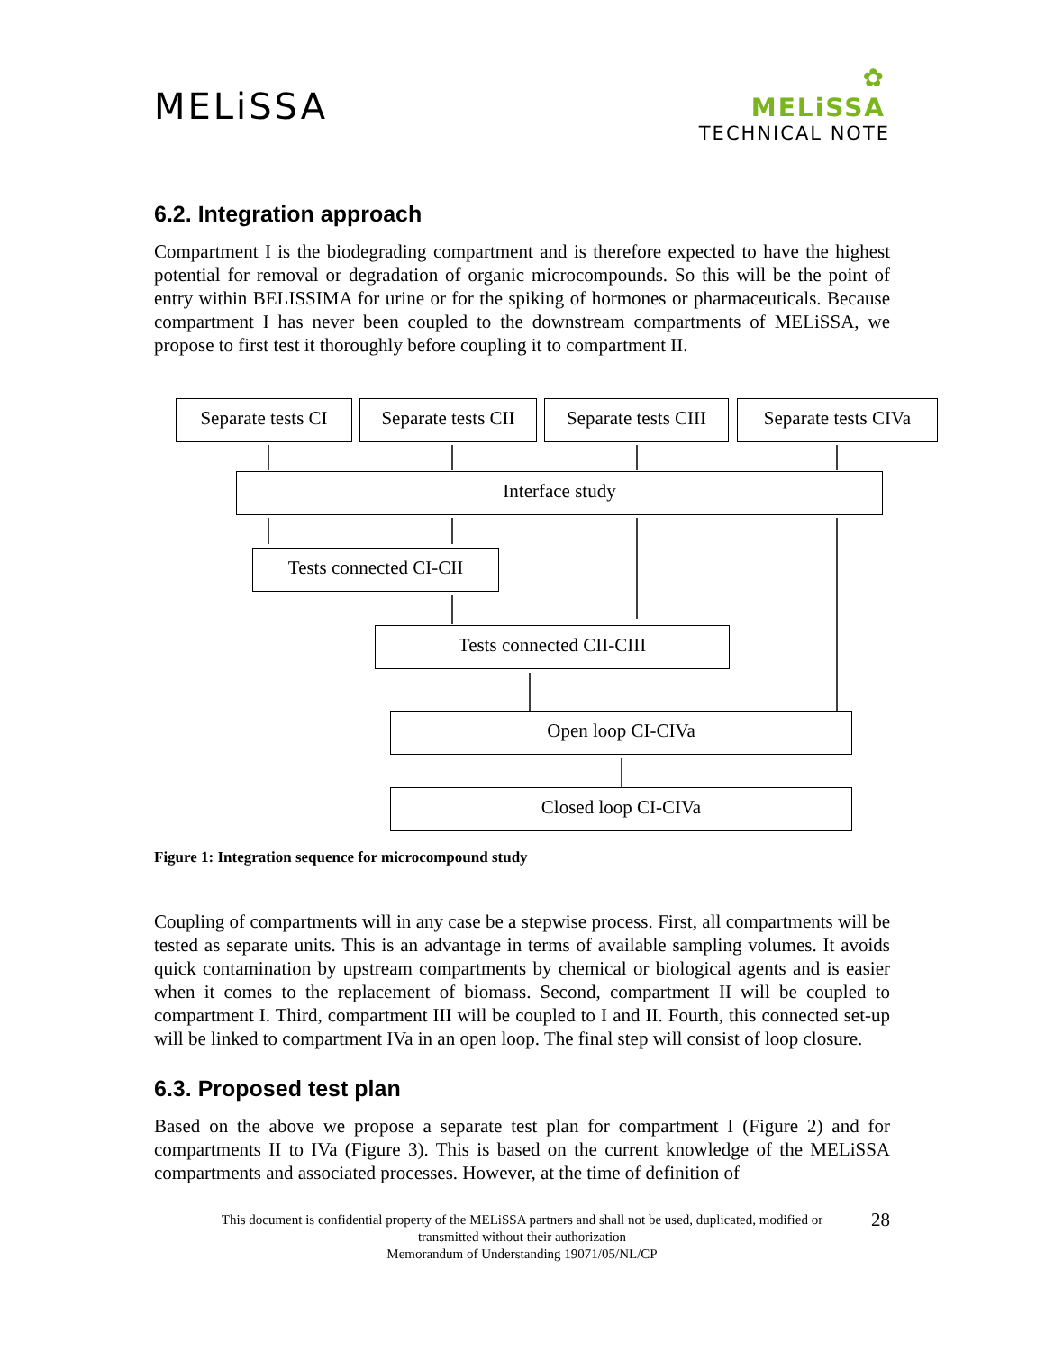MELiSSA
✿
MELiSSA
TECHNICAL NOTE
6.2. Integration approach
Compartment I is the biodegrading compartment and is therefore expected to have the highest potential for removal or degradation of organic microcompounds. So this will be the point of entry within BELISSIMA for urine or for the spiking of hormones or pharmaceuticals. Because compartment I has never been coupled to the downstream compartments of MELiSSA, we propose to first test it thoroughly before coupling it to compartment II.
Separate tests CI
Separate tests CII
Separate tests CIII
Separate tests CIVa
Interface study
Tests connected CI-CII
Tests connected CII-CIII
Open loop CI-CIVa
Closed loop CI-CIVa
Figure 1: Integration sequence for microcompound study
Coupling of compartments will in any case be a stepwise process. First, all compartments will be tested as separate units. This is an advantage in terms of available sampling volumes. It avoids quick contamination by upstream compartments by chemical or biological agents and is easier when it comes to the replacement of biomass. Second, compartment II will be coupled to compartment I. Third, compartment III will be coupled to I and II. Fourth, this connected set-up will be linked to compartment IVa in an open loop. The final step will consist of loop closure.
6.3. Proposed test plan
Based on the above we propose a separate test plan for compartment I (Figure 2) and for compartments II to IVa (Figure 3). This is based on the current knowledge of the MELiSSA compartments and associated processes. However, at the time of definition of
28 This document is confidential property of the MELiSSA partners and shall not be used, duplicated, modified or
transmitted without their authorization
Memorandum of Understanding 19071/05/NL/CP